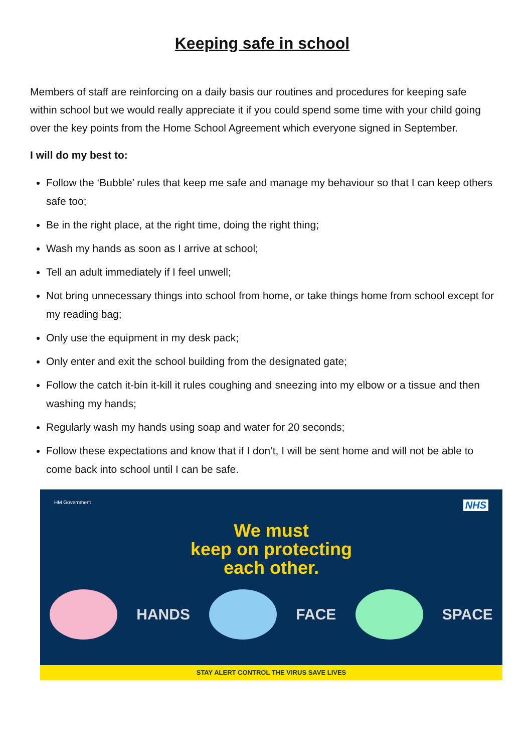Keeping safe in school
Members of staff are reinforcing on a daily basis our routines and procedures for keeping safe within school but we would really appreciate it if you could spend some time with your child going over the key points from the Home School Agreement which everyone signed in September.
I will do my best to:
Follow the ‘Bubble’ rules that keep me safe and manage my behaviour so that I can keep others safe too;
Be in the right place, at the right time, doing the right thing;
Wash my hands as soon as I arrive at school;
Tell an adult immediately if I feel unwell;
Not bring unnecessary things into school from home, or take things home from school except for my reading bag;
Only use the equipment in my desk pack;
Only enter and exit the school building from the designated gate;
Follow the catch it-bin it-kill it rules coughing and sneezing into my elbow or a tissue and then washing my hands;
Regularly wash my hands using soap and water for 20 seconds;
Follow these expectations and know that if I don’t, I will be sent home and will not be able to come back into school until I can be safe.
HM Government NHS
We must
keep on protecting
each other.
HANDS FACE SPACE
STAY ALERT CONTROL THE VIRUS SAVE LIVES